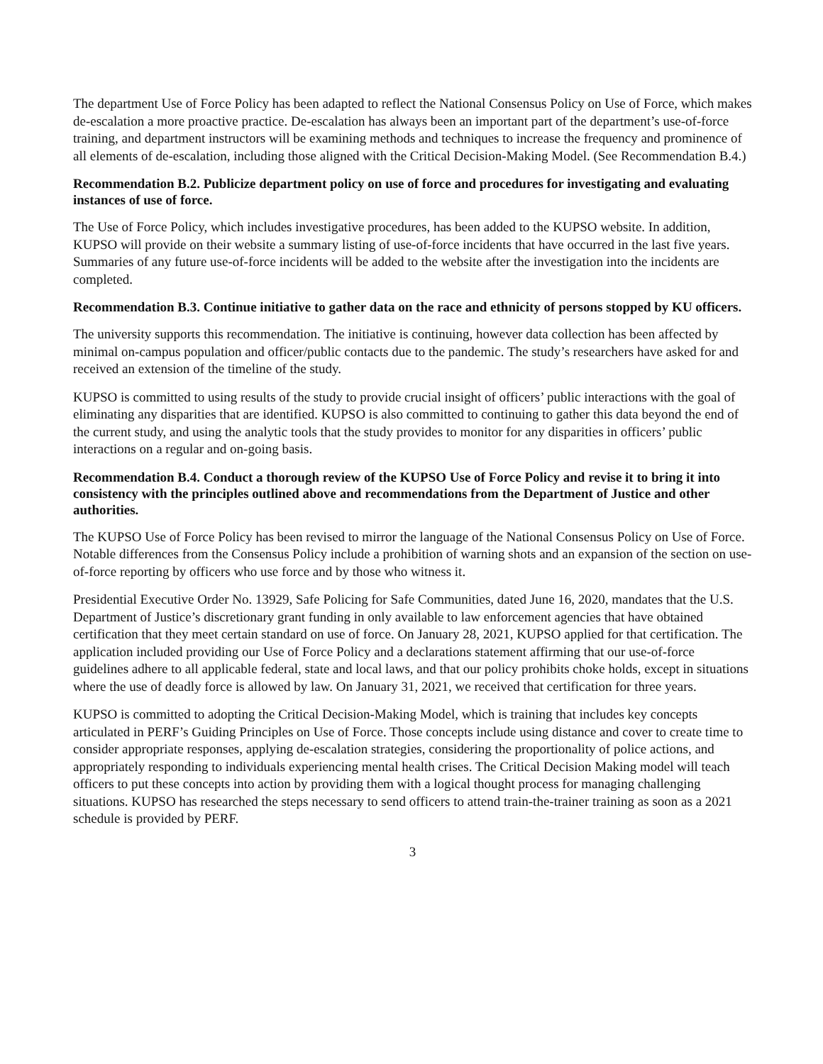The department Use of Force Policy has been adapted to reflect the National Consensus Policy on Use of Force, which makes de-escalation a more proactive practice. De-escalation has always been an important part of the department’s use-of-force training, and department instructors will be examining methods and techniques to increase the frequency and prominence of all elements of de-escalation, including those aligned with the Critical Decision-Making Model. (See Recommendation B.4.)
Recommendation B.2. Publicize department policy on use of force and procedures for investigating and evaluating instances of use of force.
The Use of Force Policy, which includes investigative procedures, has been added to the KUPSO website. In addition, KUPSO will provide on their website a summary listing of use-of-force incidents that have occurred in the last five years. Summaries of any future use-of-force incidents will be added to the website after the investigation into the incidents are completed.
Recommendation B.3. Continue initiative to gather data on the race and ethnicity of persons stopped by KU officers.
The university supports this recommendation. The initiative is continuing, however data collection has been affected by minimal on-campus population and officer/public contacts due to the pandemic. The study’s researchers have asked for and received an extension of the timeline of the study.
KUPSO is committed to using results of the study to provide crucial insight of officers’ public interactions with the goal of eliminating any disparities that are identified. KUPSO is also committed to continuing to gather this data beyond the end of the current study, and using the analytic tools that the study provides to monitor for any disparities in officers’ public interactions on a regular and on-going basis.
Recommendation B.4. Conduct a thorough review of the KUPSO Use of Force Policy and revise it to bring it into consistency with the principles outlined above and recommendations from the Department of Justice and other authorities.
The KUPSO Use of Force Policy has been revised to mirror the language of the National Consensus Policy on Use of Force. Notable differences from the Consensus Policy include a prohibition of warning shots and an expansion of the section on use-of-force reporting by officers who use force and by those who witness it.
Presidential Executive Order No. 13929, Safe Policing for Safe Communities, dated June 16, 2020, mandates that the U.S. Department of Justice’s discretionary grant funding in only available to law enforcement agencies that have obtained certification that they meet certain standard on use of force. On January 28, 2021, KUPSO applied for that certification. The application included providing our Use of Force Policy and a declarations statement affirming that our use-of-force guidelines adhere to all applicable federal, state and local laws, and that our policy prohibits choke holds, except in situations where the use of deadly force is allowed by law. On January 31, 2021, we received that certification for three years.
KUPSO is committed to adopting the Critical Decision-Making Model, which is training that includes key concepts articulated in PERF’s Guiding Principles on Use of Force. Those concepts include using distance and cover to create time to consider appropriate responses, applying de-escalation strategies, considering the proportionality of police actions, and appropriately responding to individuals experiencing mental health crises. The Critical Decision Making model will teach officers to put these concepts into action by providing them with a logical thought process for managing challenging situations. KUPSO has researched the steps necessary to send officers to attend train-the-trainer training as soon as a 2021 schedule is provided by PERF.
3